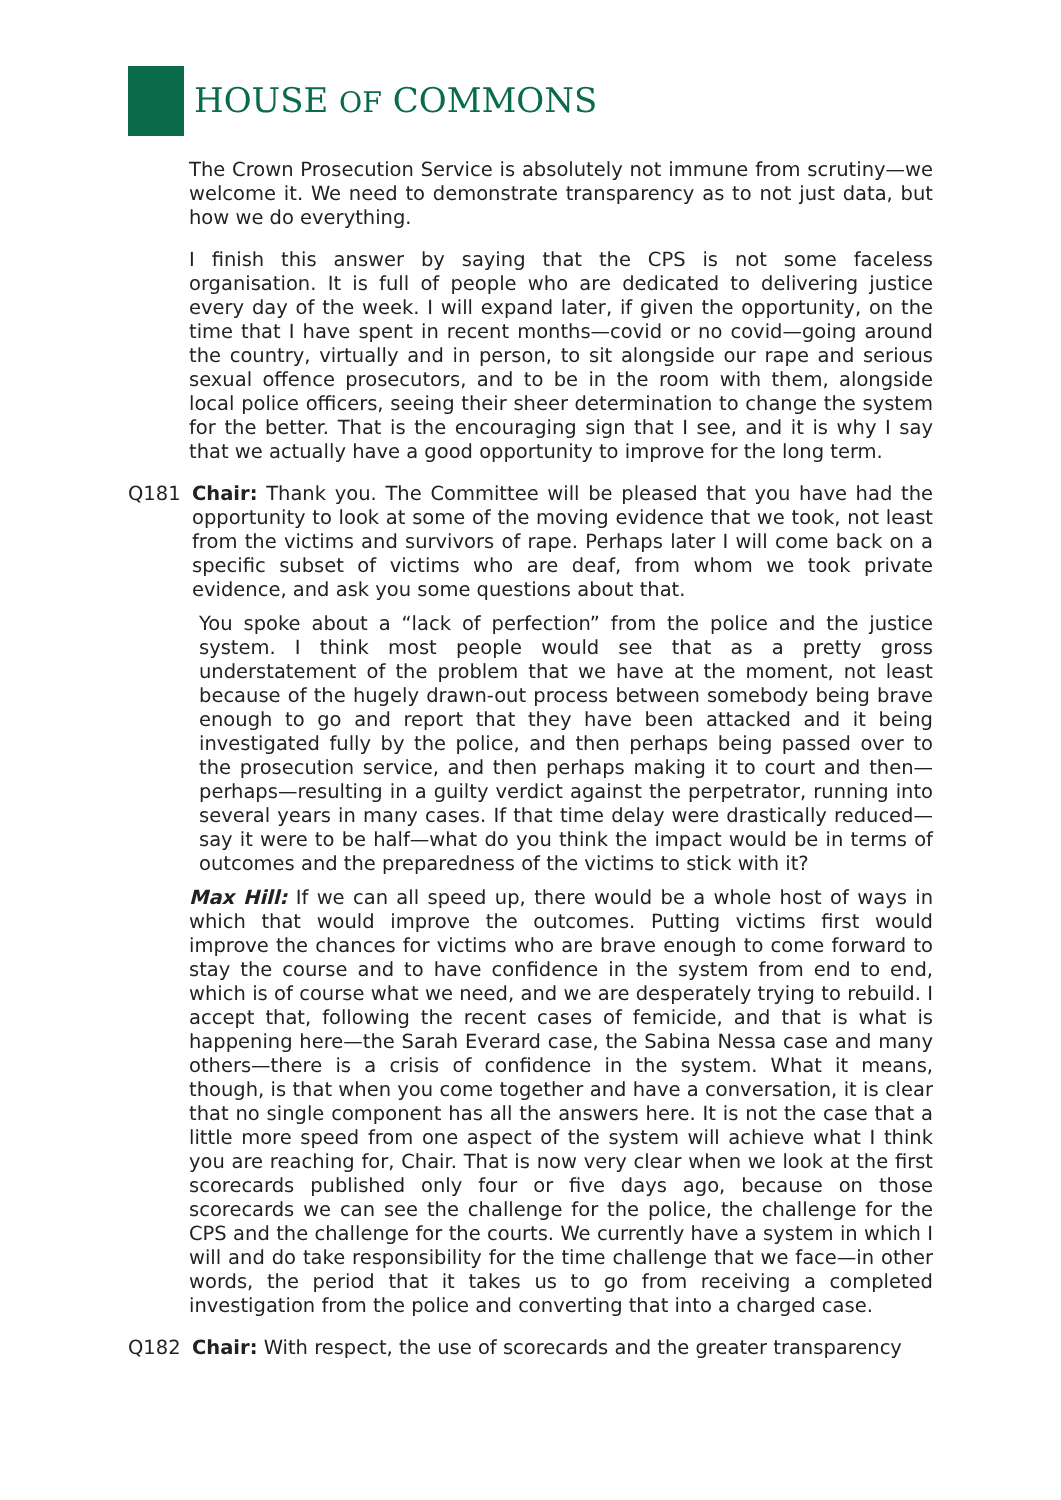HOUSE OF COMMONS
The Crown Prosecution Service is absolutely not immune from scrutiny—we welcome it. We need to demonstrate transparency as to not just data, but how we do everything.
I finish this answer by saying that the CPS is not some faceless organisation. It is full of people who are dedicated to delivering justice every day of the week. I will expand later, if given the opportunity, on the time that I have spent in recent months—covid or no covid—going around the country, virtually and in person, to sit alongside our rape and serious sexual offence prosecutors, and to be in the room with them, alongside local police officers, seeing their sheer determination to change the system for the better. That is the encouraging sign that I see, and it is why I say that we actually have a good opportunity to improve for the long term.
Q181 Chair: Thank you. The Committee will be pleased that you have had the opportunity to look at some of the moving evidence that we took, not least from the victims and survivors of rape. Perhaps later I will come back on a specific subset of victims who are deaf, from whom we took private evidence, and ask you some questions about that.
You spoke about a “lack of perfection” from the police and the justice system. I think most people would see that as a pretty gross understatement of the problem that we have at the moment, not least because of the hugely drawn-out process between somebody being brave enough to go and report that they have been attacked and it being investigated fully by the police, and then perhaps being passed over to the prosecution service, and then perhaps making it to court and then—perhaps—resulting in a guilty verdict against the perpetrator, running into several years in many cases. If that time delay were drastically reduced—say it were to be half—what do you think the impact would be in terms of outcomes and the preparedness of the victims to stick with it?
Max Hill: If we can all speed up, there would be a whole host of ways in which that would improve the outcomes. Putting victims first would improve the chances for victims who are brave enough to come forward to stay the course and to have confidence in the system from end to end, which is of course what we need, and we are desperately trying to rebuild. I accept that, following the recent cases of femicide, and that is what is happening here—the Sarah Everard case, the Sabina Nessa case and many others—there is a crisis of confidence in the system. What it means, though, is that when you come together and have a conversation, it is clear that no single component has all the answers here. It is not the case that a little more speed from one aspect of the system will achieve what I think you are reaching for, Chair. That is now very clear when we look at the first scorecards published only four or five days ago, because on those scorecards we can see the challenge for the police, the challenge for the CPS and the challenge for the courts. We currently have a system in which I will and do take responsibility for the time challenge that we face—in other words, the period that it takes us to go from receiving a completed investigation from the police and converting that into a charged case.
Q182 Chair: With respect, the use of scorecards and the greater transparency